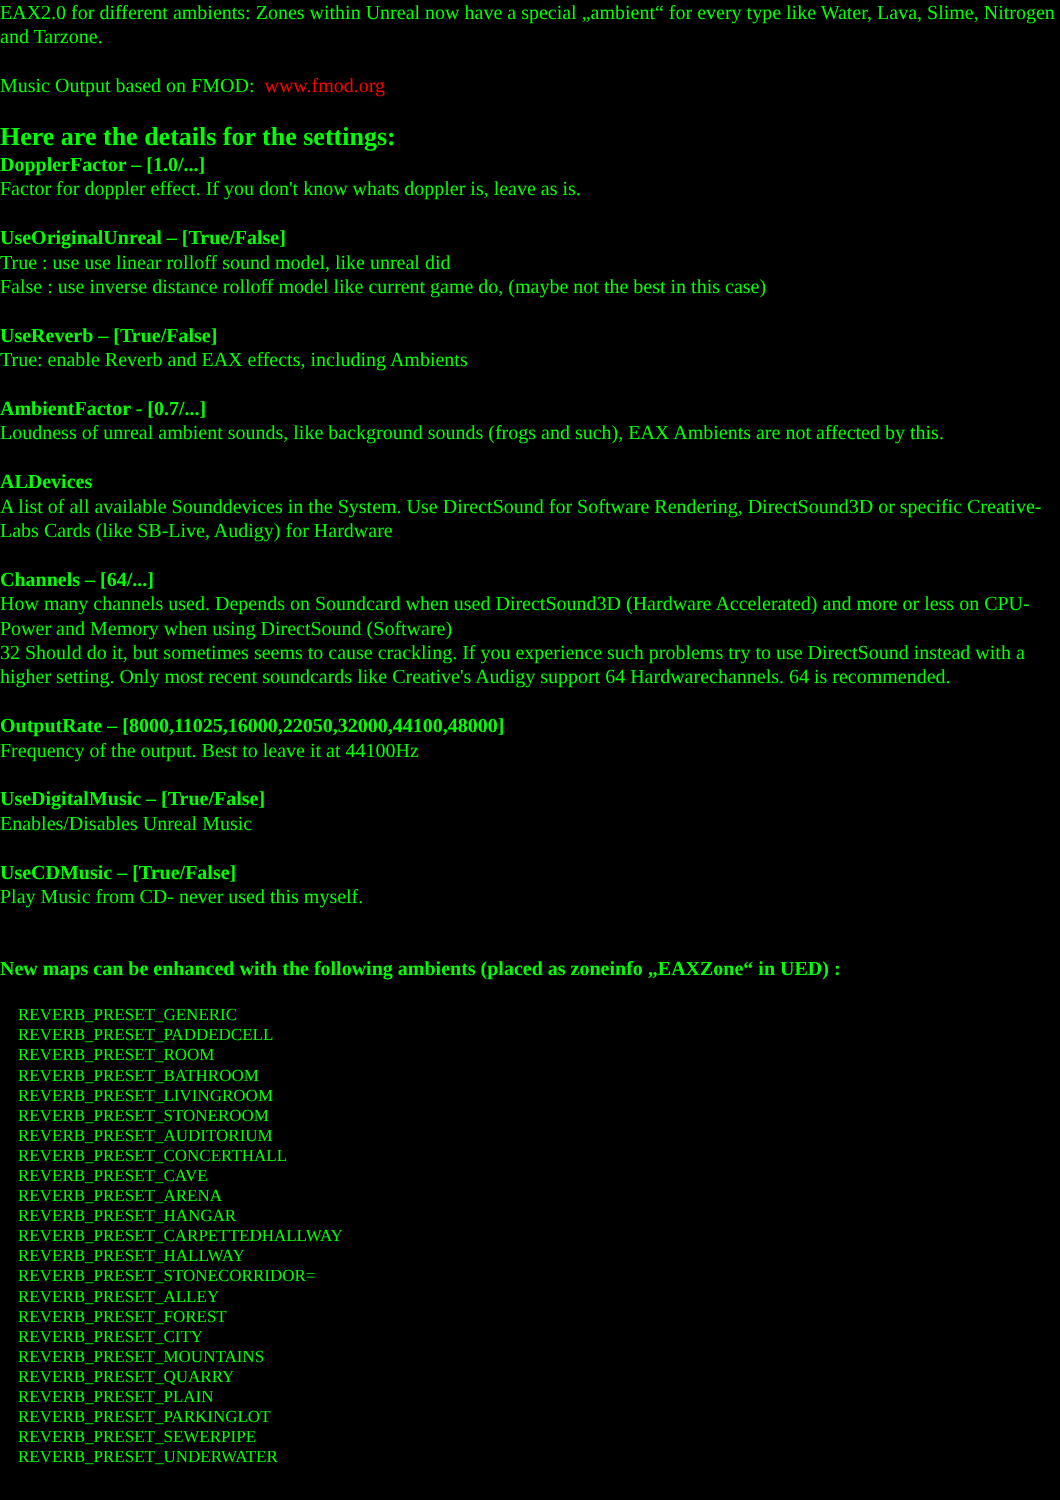EAX2.0 for different ambients: Zones within Unreal now have a special „ambient“ for every type like Water, Lava, Slime, Nitrogen and Tarzone.
Music Output based on FMOD: www.fmod.org
Here are the details for the settings:
DopplerFactor – [1.0/...]
Factor for doppler effect. If you don't know whats doppler is, leave as is.
UseOriginalUnreal – [True/False]
True : use use linear rolloff sound model, like unreal did
False : use inverse distance rolloff model like current game do, (maybe not the best in this case)
UseReverb – [True/False]
True: enable Reverb and EAX effects, including Ambients
AmbientFactor - [0.7/...]
Loudness of unreal ambient sounds, like background sounds (frogs and such), EAX Ambients are not affected by this.
ALDevices
A list of all available Sounddevices in the System. Use DirectSound for Software Rendering, DirectSound3D or specific Creative-Labs Cards (like SB-Live, Audigy) for Hardware
Channels – [64/...]
How many channels used. Depends on Soundcard when used DirectSound3D (Hardware Accelerated) and more or less on CPU-Power and Memory when using DirectSound (Software)
32 Should do it, but sometimes seems to cause crackling. If you experience such problems try to use DirectSound instead with a higher setting. Only most recent soundcards like Creative's Audigy support 64 Hardwarechannels. 64 is recommended.
OutputRate – [8000,11025,16000,22050,32000,44100,48000]
Frequency of the output. Best to leave it at 44100Hz
UseDigitalMusic – [True/False]
Enables/Disables Unreal Music
UseCDMusic – [True/False]
Play Music from CD- never used this myself.
New maps can be enhanced with the following ambients (placed as zoneinfo „EAXZone“ in UED) :
REVERB_PRESET_GENERIC
REVERB_PRESET_PADDEDCELL
REVERB_PRESET_ROOM
REVERB_PRESET_BATHROOM
REVERB_PRESET_LIVINGROOM
REVERB_PRESET_STONEROOM
REVERB_PRESET_AUDITORIUM
REVERB_PRESET_CONCERTHALL
REVERB_PRESET_CAVE
REVERB_PRESET_ARENA
REVERB_PRESET_HANGAR
REVERB_PRESET_CARPETTEDHALLWAY
REVERB_PRESET_HALLWAY
REVERB_PRESET_STONECORRIDOR=
REVERB_PRESET_ALLEY
REVERB_PRESET_FOREST
REVERB_PRESET_CITY
REVERB_PRESET_MOUNTAINS
REVERB_PRESET_QUARRY
REVERB_PRESET_PLAIN
REVERB_PRESET_PARKINGLOT
REVERB_PRESET_SEWERPIPE
REVERB_PRESET_UNDERWATER